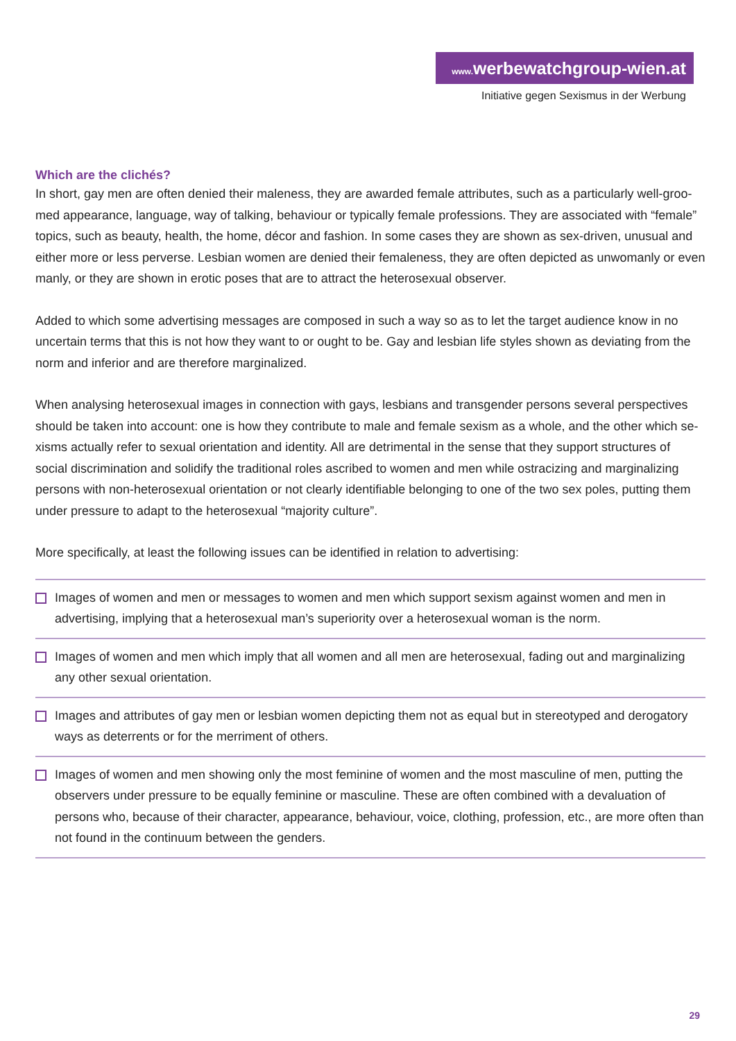www. werbewatchgroup-wien.at
Initiative gegen Sexismus in der Werbung
Which are the clichés?
In short, gay men are often denied their maleness, they are awarded female attributes, such as a particularly well-groo-med appearance, language, way of talking, behaviour or typically female professions. They are associated with “female” topics, such as beauty, health, the home, décor and fashion. In some cases they are shown as sex-driven, unusual and either more or less perverse. Lesbian women are denied their femaleness, they are often depicted as unwomanly or even manly, or they are shown in erotic poses that are to attract the heterosexual observer.
Added to which some advertising messages are composed in such a way so as to let the target audience know in no uncertain terms that this is not how they want to or ought to be. Gay and lesbian life styles shown as deviating from the norm and inferior and are therefore marginalized.
When analysing heterosexual images in connection with gays, lesbians and transgender persons several perspectives should be taken into account: one is how they contribute to male and female sexism as a whole, and the other which se-xisms actually refer to sexual orientation and identity. All are detrimental in the sense that they support structures of social discrimination and solidify the traditional roles ascribed to women and men while ostracizing and marginalizing persons with non-heterosexual orientation or not clearly identifiable belonging to one of the two sex poles, putting them under pressure to adapt to the heterosexual “majority culture”.
More specifically, at least the following issues can be identified in relation to advertising:
Images of women and men or messages to women and men which support sexism against women and men in advertising, implying that a heterosexual man’s superiority over a heterosexual woman is the norm.
Images of women and men which imply that all women and all men are heterosexual, fading out and marginalizing any other sexual orientation.
Images and attributes of gay men or lesbian women depicting them not as equal but in stereotyped and derogatory ways as deterrents or for the merriment of others.
Images of women and men showing only the most feminine of women and the most masculine of men, putting the observers under pressure to be equally feminine or masculine. These are often combined with a devaluation of persons who, because of their character, appearance, behaviour, voice, clothing, profession, etc., are more often than not found in the continuum between the genders.
29